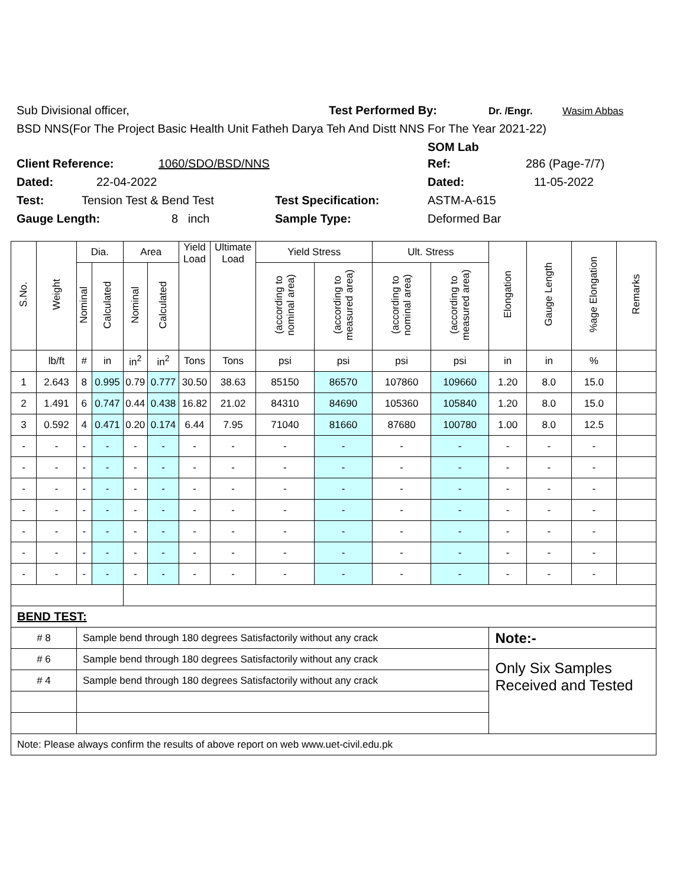Sub Divisional officer, Test Performed By: Dr. /Engr. Wasim Abbas
BSD NNS(For The Project Basic Health Unit Fatheh Darya Teh And Distt NNS For The Year 2021-22)
SOM Lab
Client Reference: 1060/SDO/BSD/NNS Ref: 286 (Page-7/7)
Dated: 22-04-2022 Dated: 11-05-2022
Test: Tension Test & Bend Test Test Specification: ASTM-A-615
Gauge Length: 8 inch Sample Type: Deformed Bar
| S.No. | Weight | Dia. | | Area | | Yield Load | Ultimate Load | Yield Stress | | Ult. Stress | | Elongation | Gauge Length | %age Elongation | Remarks |
| --- | --- | --- | --- | --- | --- | --- | --- | --- | --- | --- | --- | --- | --- | --- | --- |
| | | Nominal | Calculated | Nominal | Calculated | | | (according to nominal area) | (according to measured area) | (according to nominal area) | (according to measured area) | | | | |
| | lb/ft | # | in | in<sup>2</sup> | in<sup>2</sup> | Tons | Tons | psi | psi | psi | psi | in | in | % | |
| 1 | 2.643 | 8 | 0.995 | 0.79 | 0.777 | 30.50 | 38.63 | 85150 | 86570 | 107860 | 109660 | 1.20 | 8.0 | 15.0 | |
| 2 | 1.491 | 6 | 0.747 | 0.44 | 0.438 | 16.82 | 21.02 | 84310 | 84690 | 105360 | 105840 | 1.20 | 8.0 | 15.0 | |
| 3 | 0.592 | 4 | 0.471 | 0.20 | 0.174 | 6.44 | 7.95 | 71040 | 81660 | 87680 | 100780 | 1.00 | 8.0 | 12.5 | |
| - | - | - | - | - | - | - | - | - | - | - | - | - | - | - | |
| - | - | - | - | - | - | - | - | - | - | - | - | - | - | - | |
| - | - | - | - | - | - | - | - | - | - | - | - | - | - | - | |
| - | - | - | - | - | - | - | - | - | - | - | - | - | - | - | |
| - | - | - | - | - | - | - | - | - | - | - | - | - | - | - | |
| - | - | - | - | - | - | - | - | - | - | - | - | - | - | - | |
| - | - | - | - | - | - | - | - | - | - | - | - | - | - | - | |
| BEND TEST: | | | | | | | | | | | | | | | |
| # 8 | | Sample bend through 180 degrees Satisfactorily without any crack | | | | | | | | | | Note:- | | | |
| # 6 | | Sample bend through 180 degrees Satisfactorily without any crack | | | | | | | | | | Only Six Samples Received and Tested | | | |
| # 4 | | Sample bend through 180 degrees Satisfactorily without any crack | | | | | | | | | | | | | |
| Note: Please always confirm the results of above report on web www.uet-civil.edu.pk | | | | | | | | | | | | | | | |